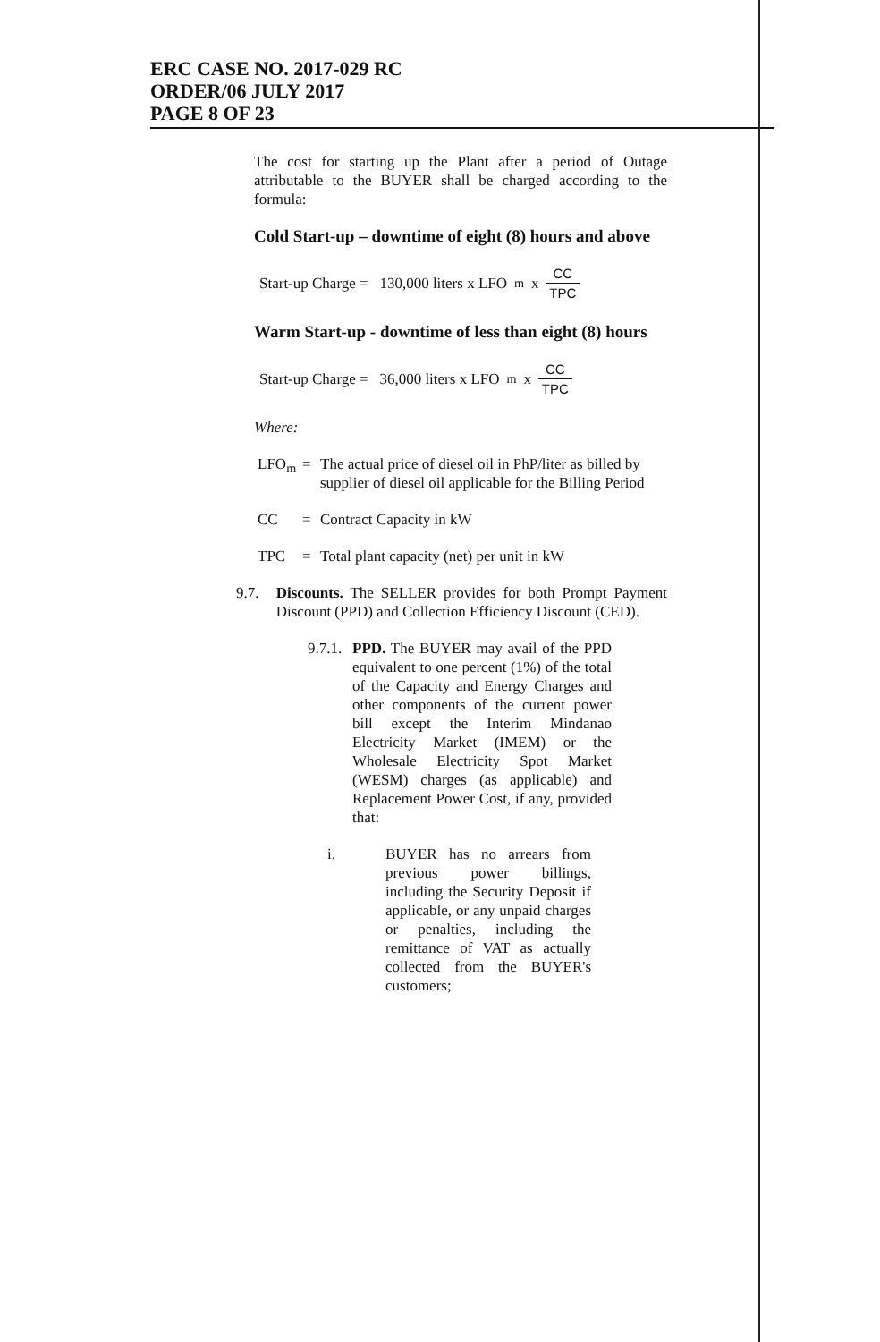ERC CASE NO. 2017-029 RC
ORDER/06 JULY 2017
PAGE 8 OF 23
The cost for starting up the Plant after a period of Outage attributable to the BUYER shall be charged according to the formula:
Cold Start-up – downtime of eight (8) hours and above
Start-up Charge = 130,000 liters x LFO<sub>m</sub> x CC TPC
Warm Start-up - downtime of less than eight (8) hours
Start-up Charge = 36,000 liters x LFO<sub>m</sub> x CC TPC
Where:
LFO<sub>m</sub> = The actual price of diesel oil in PhP/liter as billed by supplier of diesel oil applicable for the Billing Period
CC = Contract Capacity in kW
TPC = Total plant capacity (net) per unit in kW
9.7. Discounts. The SELLER provides for both Prompt Payment Discount (PPD) and Collection Efficiency Discount (CED).
9.7.1.
PPD. The BUYER may avail of the PPD equivalent to one percent (1%) of the total of the Capacity and Energy Charges and other components of the current power bill except the Interim Mindanao Electricity Market (IMEM) or the Wholesale Electricity Spot Market (WESM) charges (as applicable) and Replacement Power Cost, if any, provided that:
i. BUYER has no arrears from previous power billings, including the Security Deposit if applicable, or any unpaid charges or penalties, including the remittance of VAT as actually collected from the BUYER's customers;